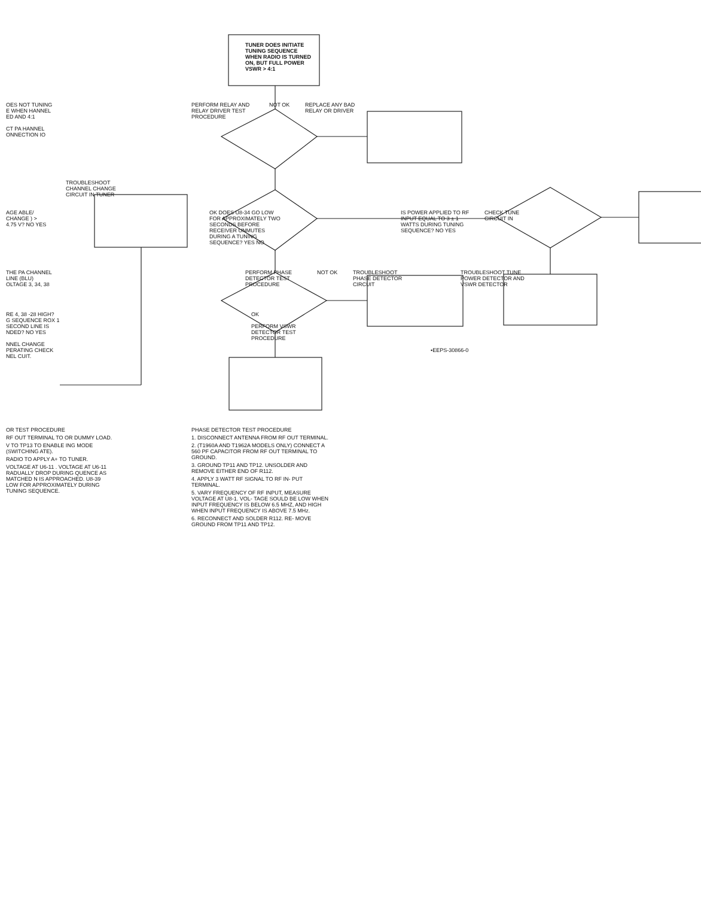TUNER DOES INITIATE TUNING SEQUENCE WHEN RADIO IS TURNED ON, BUT FULL POWER VSWR > 4:1
OES NOT TUNING E WHEN HANNEL ED AND 4:1
CT PA HANNEL ONNECTION IO
TROUBLESHOOT CHANNEL CHANGE CIRCUIT IN TUNER
PERFORM RELAY AND RELAY DRIVER TEST PROCEDURE
NOT OK REPLACE ANY BAD RELAY OR DRIVER
AGE ABLE/ CHANGE ) > 4.75 V? NO YES
OK DOES U8-34 GO LOW FOR APPROXIMATELY TWO SECONDS BEFORE RECEIVER UNMUTES DURING A TUNING SEQUENCE? YES NO
IS POWER APPLIED TO RF INPUT EQUAL TO 3 ± 1 WATTS DURING TUNING SEQUENCE? NO YES
CHECK TUNE CIRCUIT IN
THE PA CHANNEL LINE (BLU) OLTAGE 3, 34, 38
PERFORM PHASE DETECTOR TEST PROCEDURE
NOT OK TROUBLESHOOT PHASE DETECTOR CIRCUIT
TROUBLESHOOT TUNE POWER DETECTOR AND VSWR DETECTOR
RE 4, 38 -28 HIGH? G SEQUENCE ROX 1 SECOND LINE IS NDED? NO YES
NNEL CHANGE PERATING CHECK NEL CUIT.
OK
PERFORM VSWR DETECTOR TEST PROCEDURE
•EEPS-30866-0
OR TEST PROCEDURE
RF OUT TERMINAL TO OR DUMMY LOAD.
V TO TP13 TO ENABLE ING MODE (SWITCHING ATE).
RADIO TO APPLY A+ TO TUNER.
VOLTAGE AT U6-11 . VOLTAGE AT U6-11 RADUALLY DROP DURING QUENCE AS MATCHED N IS APPROACHED. U8-39 LOW FOR APPROXIMATELY DURING TUNING SEQUENCE.
PHASE DETECTOR TEST PROCEDURE
1. DISCONNECT ANTENNA FROM RF OUT TERMINAL.
2. (T1960A AND T1962A MODELS ONLY) CONNECT A 560 PF CAPACITOR FROM RF OUT TERMINAL TO GROUND.
3. GROUND TP11 AND TP12. UNSOLDER AND REMOVE EITHER END OF R112.
4. APPLY 3 WATT RF SIGNAL TO RF IN- PUT TERMINAL.
5. VARY FREQUENCY OF RF INPUT, MEASURE VOLTAGE AT U8-1. VOL- TAGE SOULD BE LOW WHEN INPUT FREQUENCY IS BELOW 6.5 MHZ, AND HIGH WHEN INPUT FREQUENCY IS ABOVE 7.5 MHz.
6. RECONNECT AND SOLDER R112. RE- MOVE GROUND FROM TP11 AND TP12.